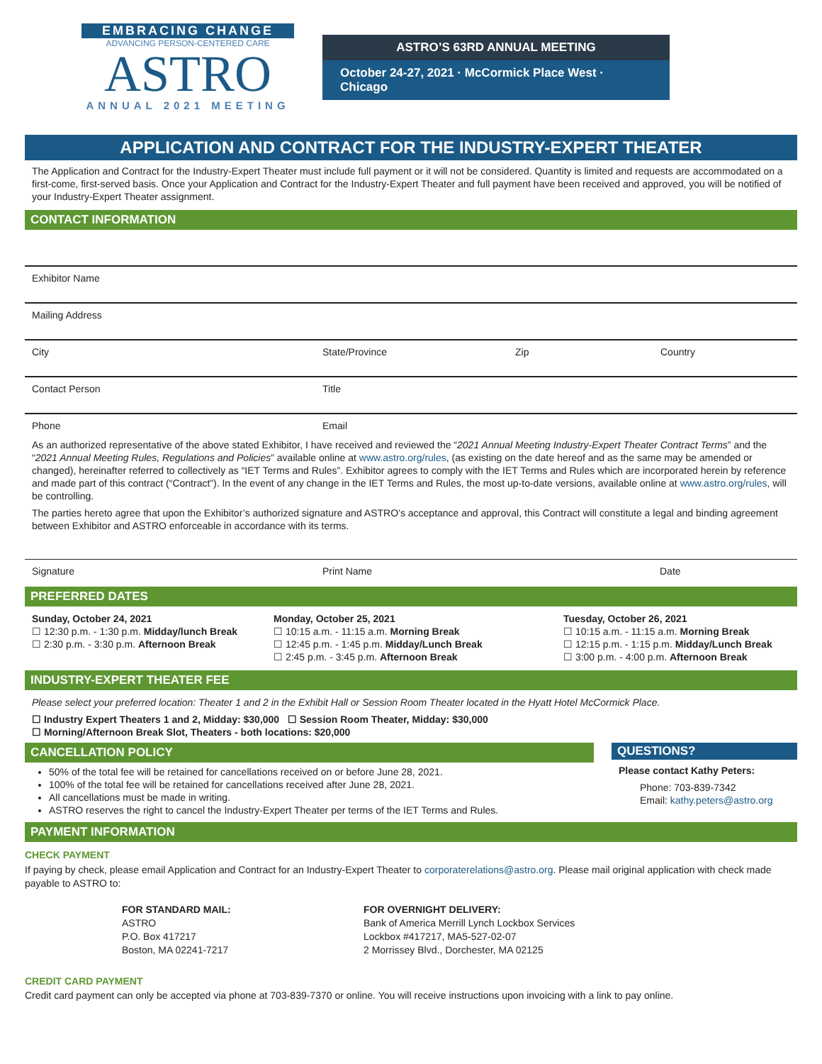EMBRACING CHANGE
ADVANCING PERSON-CENTERED CARE
ASTRO
ANNUAL 2021 MEETING
ASTRO’S 63RD ANNUAL MEETING
October 24-27, 2021 · McCormick Place West · Chicago
APPLICATION AND CONTRACT FOR THE INDUSTRY-EXPERT THEATER
The Application and Contract for the Industry-Expert Theater must include full payment or it will not be considered. Quantity is limited and requests are accommodated on a first-come, first-served basis. Once your Application and Contract for the Industry-Expert Theater and full payment have been received and approved, you will be notified of your Industry-Expert Theater assignment.
CONTACT INFORMATION
Exhibitor Name
Mailing Address
City State/Province Zip Country
Contact Person Title
Phone Email
As an authorized representative of the above stated Exhibitor, I have received and reviewed the “2021 Annual Meeting Industry-Expert Theater Contract Terms” and the “2021 Annual Meeting Rules, Regulations and Policies” available online at www.astro.org/rules, (as existing on the date hereof and as the same may be amended or changed), hereinafter referred to collectively as “IET Terms and Rules”. Exhibitor agrees to comply with the IET Terms and Rules which are incorporated herein by reference and made part of this contract (“Contract”). In the event of any change in the IET Terms and Rules, the most up-to-date versions, available online at www.astro.org/rules, will be controlling.
The parties hereto agree that upon the Exhibitor’s authorized signature and ASTRO’s acceptance and approval, this Contract will constitute a legal and binding agreement between Exhibitor and ASTRO enforceable in accordance with its terms.
Signature Print Name Date
PREFERRED DATES
Sunday, October 24, 2021
☐ 12:30 p.m. - 1:30 p.m. Midday/lunch Break
☐ 2:30 p.m. - 3:30 p.m. Afternoon Break
Monday, October 25, 2021
☐ 10:15 a.m. - 11:15 a.m. Morning Break
☐ 12:45 p.m. - 1:45 p.m. Midday/Lunch Break
☐ 2:45 p.m. - 3:45 p.m. Afternoon Break
Tuesday, October 26, 2021
☐ 10:15 a.m. - 11:15 a.m. Morning Break
☐ 12:15 p.m. - 1:15 p.m. Midday/Lunch Break
☐ 3:00 p.m. - 4:00 p.m. Afternoon Break
INDUSTRY-EXPERT THEATER FEE
Please select your preferred location: Theater 1 and 2 in the Exhibit Hall or Session Room Theater located in the Hyatt Hotel McCormick Place.
☐ Industry Expert Theaters 1 and 2, Midday: $30,000 ☐ Session Room Theater, Midday: $30,000
☐ Morning/Afternoon Break Slot, Theaters - both locations: $20,000
CANCELLATION POLICY
50% of the total fee will be retained for cancellations received on or before June 28, 2021.
100% of the total fee will be retained for cancellations received after June 28, 2021.
All cancellations must be made in writing.
ASTRO reserves the right to cancel the Industry-Expert Theater per terms of the IET Terms and Rules.
QUESTIONS?
Please contact Kathy Peters:
Phone: 703-839-7342
Email: kathy.peters@astro.org
PAYMENT INFORMATION
CHECK PAYMENT
If paying by check, please email Application and Contract for an Industry-Expert Theater to corporaterelations@astro.org. Please mail original application with check made payable to ASTRO to:
FOR STANDARD MAIL:
ASTRO
P.O. Box 417217
Boston, MA 02241-7217
FOR OVERNIGHT DELIVERY:
Bank of America Merrill Lynch Lockbox Services
Lockbox #417217, MA5-527-02-07
2 Morrissey Blvd., Dorchester, MA 02125
CREDIT CARD PAYMENT
Credit card payment can only be accepted via phone at 703-839-7370 or online. You will receive instructions upon invoicing with a link to pay online.